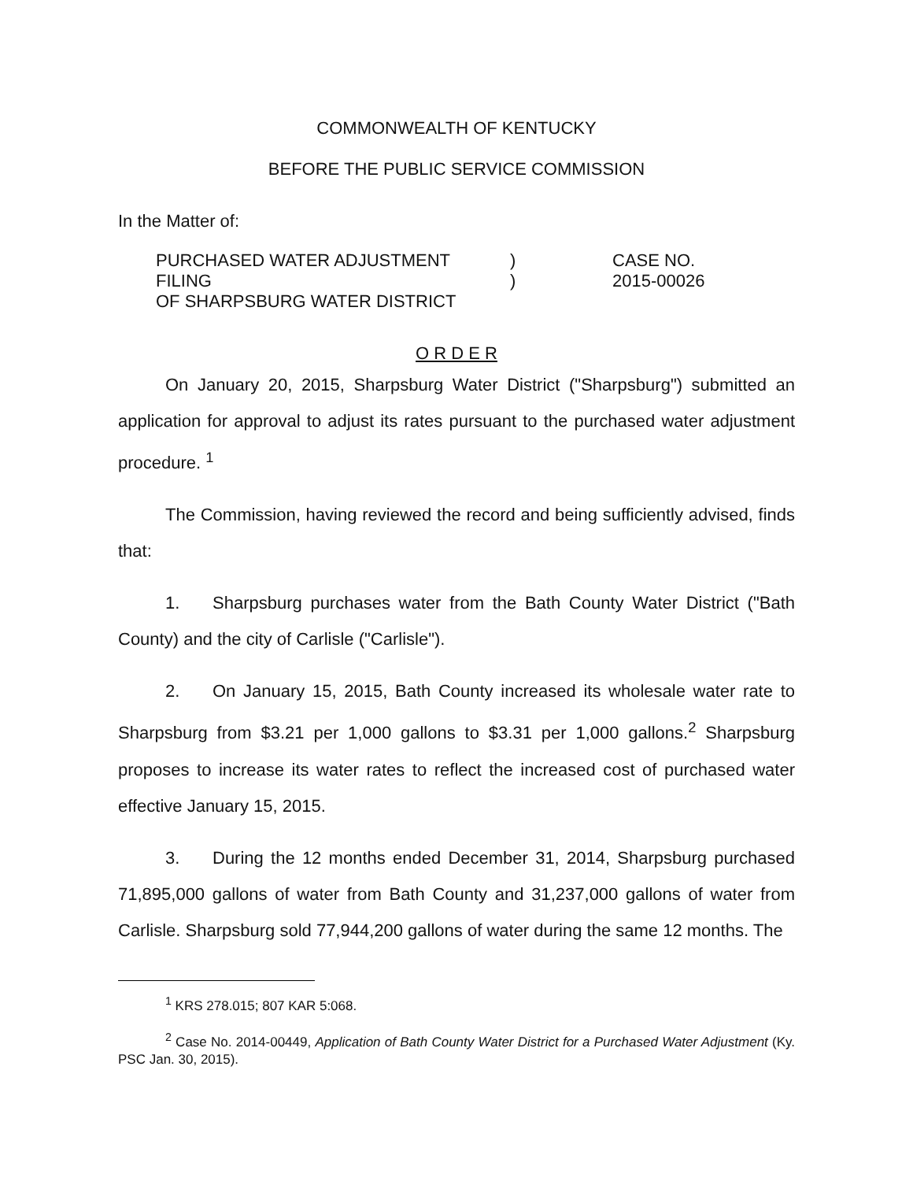COMMONWEALTH OF KENTUCKY
BEFORE THE PUBLIC SERVICE COMMISSION
In the Matter of:
PURCHASED WATER ADJUSTMENT FILING
OF SHARPSBURG WATER DISTRICT
)
)
CASE NO.
2015-00026
O R D E R
On January 20, 2015, Sharpsburg Water District ("Sharpsburg") submitted an application for approval to adjust its rates pursuant to the purchased water adjustment procedure. <sup>1</sup>
The Commission, having reviewed the record and being sufficiently advised, finds that:
1. Sharpsburg purchases water from the Bath County Water District ("Bath County) and the city of Carlisle ("Carlisle").
2. On January 15, 2015, Bath County increased its wholesale water rate to Sharpsburg from $3.21 per 1,000 gallons to $3.31 per 1,000 gallons.<sup>2</sup> Sharpsburg proposes to increase its water rates to reflect the increased cost of purchased water effective January 15, 2015.
3. During the 12 months ended December 31, 2014, Sharpsburg purchased 71,895,000 gallons of water from Bath County and 31,237,000 gallons of water from Carlisle. Sharpsburg sold 77,944,200 gallons of water during the same 12 months. The
<sup>1</sup> KRS 278.015; 807 KAR 5:068.
<sup>2</sup> Case No. 2014-00449, Application of Bath County Water District for a Purchased Water Adjustment (Ky. PSC Jan. 30, 2015).